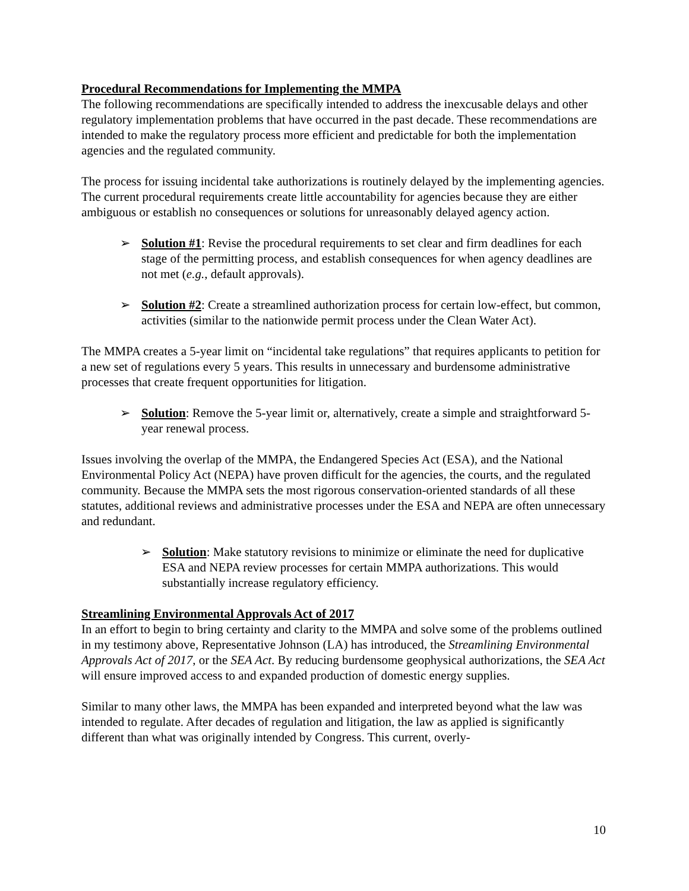Procedural Recommendations for Implementing the MMPA
The following recommendations are specifically intended to address the inexcusable delays and other regulatory implementation problems that have occurred in the past decade. These recommendations are intended to make the regulatory process more efficient and predictable for both the implementation agencies and the regulated community.
The process for issuing incidental take authorizations is routinely delayed by the implementing agencies. The current procedural requirements create little accountability for agencies because they are either ambiguous or establish no consequences or solutions for unreasonably delayed agency action.
➢ Solution #1: Revise the procedural requirements to set clear and firm deadlines for each stage of the permitting process, and establish consequences for when agency deadlines are not met (e.g., default approvals).
➢ Solution #2: Create a streamlined authorization process for certain low-effect, but common, activities (similar to the nationwide permit process under the Clean Water Act).
The MMPA creates a 5-year limit on “incidental take regulations” that requires applicants to petition for a new set of regulations every 5 years. This results in unnecessary and burdensome administrative processes that create frequent opportunities for litigation.
➢ Solution: Remove the 5-year limit or, alternatively, create a simple and straightforward 5-year renewal process.
Issues involving the overlap of the MMPA, the Endangered Species Act (ESA), and the National Environmental Policy Act (NEPA) have proven difficult for the agencies, the courts, and the regulated community. Because the MMPA sets the most rigorous conservation-oriented standards of all these statutes, additional reviews and administrative processes under the ESA and NEPA are often unnecessary and redundant.
➢ Solution: Make statutory revisions to minimize or eliminate the need for duplicative ESA and NEPA review processes for certain MMPA authorizations. This would substantially increase regulatory efficiency.
Streamlining Environmental Approvals Act of 2017
In an effort to begin to bring certainty and clarity to the MMPA and solve some of the problems outlined in my testimony above, Representative Johnson (LA) has introduced, the Streamlining Environmental Approvals Act of 2017, or the SEA Act. By reducing burdensome geophysical authorizations, the SEA Act will ensure improved access to and expanded production of domestic energy supplies.
Similar to many other laws, the MMPA has been expanded and interpreted beyond what the law was intended to regulate. After decades of regulation and litigation, the law as applied is significantly different than what was originally intended by Congress. This current, overly-
10